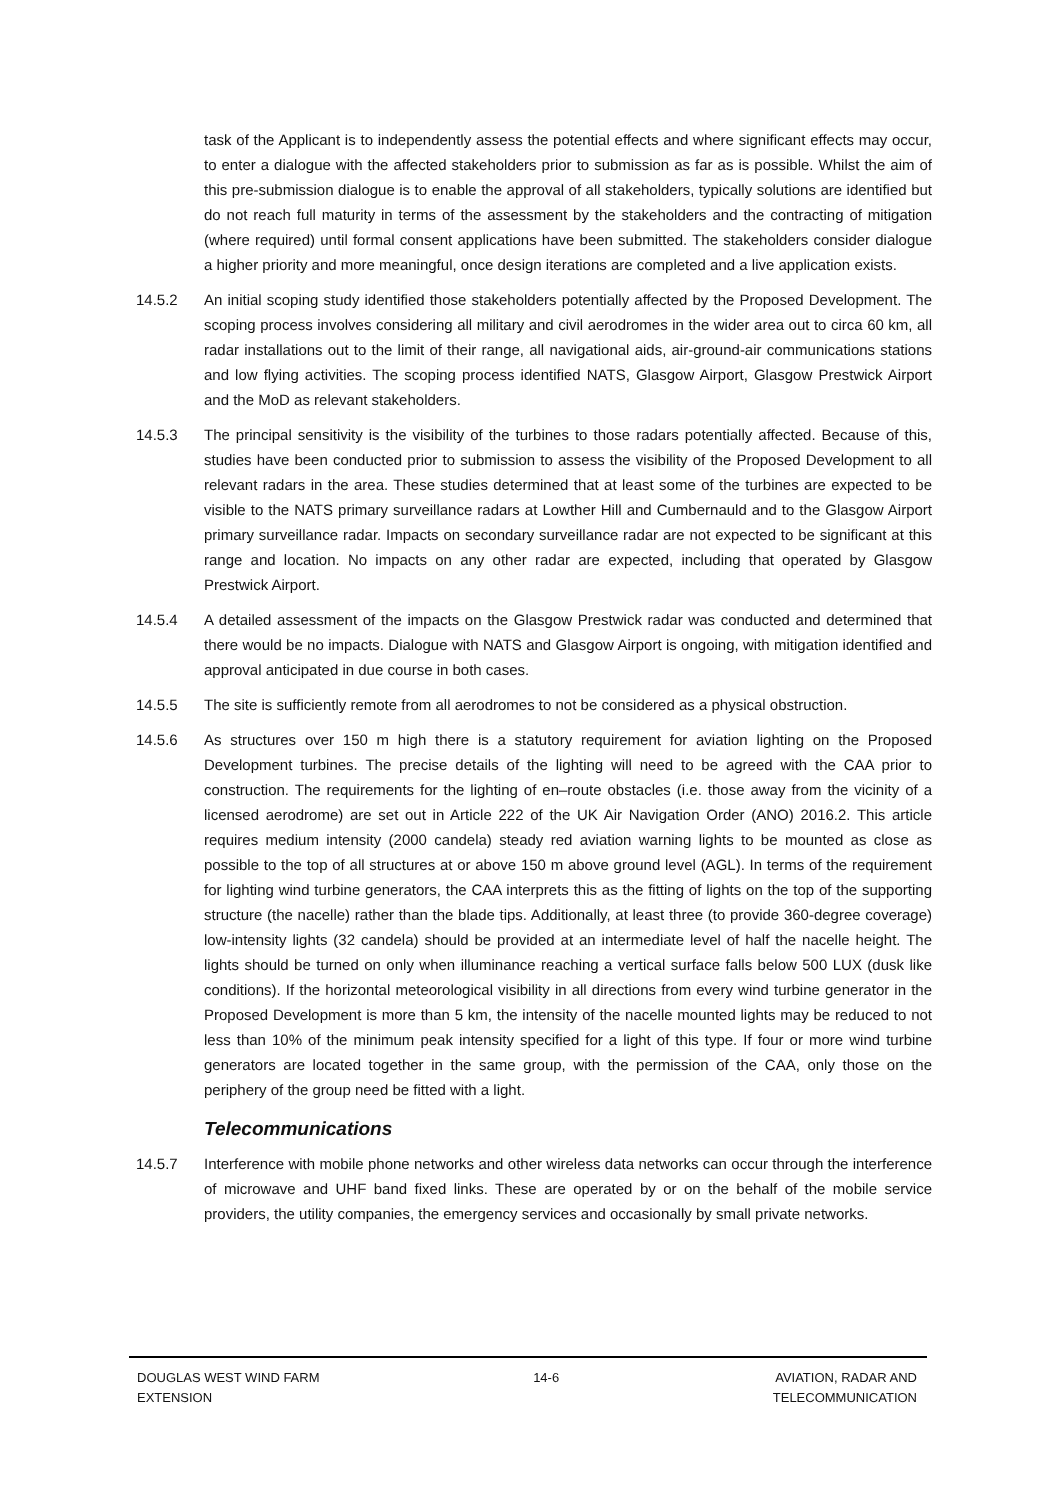task of the Applicant is to independently assess the potential effects and where significant effects may occur, to enter a dialogue with the affected stakeholders prior to submission as far as is possible. Whilst the aim of this pre-submission dialogue is to enable the approval of all stakeholders, typically solutions are identified but do not reach full maturity in terms of the assessment by the stakeholders and the contracting of mitigation (where required) until formal consent applications have been submitted. The stakeholders consider dialogue a higher priority and more meaningful, once design iterations are completed and a live application exists.
14.5.2 An initial scoping study identified those stakeholders potentially affected by the Proposed Development. The scoping process involves considering all military and civil aerodromes in the wider area out to circa 60 km, all radar installations out to the limit of their range, all navigational aids, air-ground-air communications stations and low flying activities. The scoping process identified NATS, Glasgow Airport, Glasgow Prestwick Airport and the MoD as relevant stakeholders.
14.5.3 The principal sensitivity is the visibility of the turbines to those radars potentially affected. Because of this, studies have been conducted prior to submission to assess the visibility of the Proposed Development to all relevant radars in the area. These studies determined that at least some of the turbines are expected to be visible to the NATS primary surveillance radars at Lowther Hill and Cumbernauld and to the Glasgow Airport primary surveillance radar. Impacts on secondary surveillance radar are not expected to be significant at this range and location. No impacts on any other radar are expected, including that operated by Glasgow Prestwick Airport.
14.5.4 A detailed assessment of the impacts on the Glasgow Prestwick radar was conducted and determined that there would be no impacts. Dialogue with NATS and Glasgow Airport is ongoing, with mitigation identified and approval anticipated in due course in both cases.
14.5.5 The site is sufficiently remote from all aerodromes to not be considered as a physical obstruction.
14.5.6 As structures over 150 m high there is a statutory requirement for aviation lighting on the Proposed Development turbines. The precise details of the lighting will need to be agreed with the CAA prior to construction. The requirements for the lighting of en–route obstacles (i.e. those away from the vicinity of a licensed aerodrome) are set out in Article 222 of the UK Air Navigation Order (ANO) 2016.2. This article requires medium intensity (2000 candela) steady red aviation warning lights to be mounted as close as possible to the top of all structures at or above 150 m above ground level (AGL). In terms of the requirement for lighting wind turbine generators, the CAA interprets this as the fitting of lights on the top of the supporting structure (the nacelle) rather than the blade tips. Additionally, at least three (to provide 360-degree coverage) low-intensity lights (32 candela) should be provided at an intermediate level of half the nacelle height. The lights should be turned on only when illuminance reaching a vertical surface falls below 500 LUX (dusk like conditions). If the horizontal meteorological visibility in all directions from every wind turbine generator in the Proposed Development is more than 5 km, the intensity of the nacelle mounted lights may be reduced to not less than 10% of the minimum peak intensity specified for a light of this type. If four or more wind turbine generators are located together in the same group, with the permission of the CAA, only those on the periphery of the group need be fitted with a light.
Telecommunications
14.5.7 Interference with mobile phone networks and other wireless data networks can occur through the interference of microwave and UHF band fixed links. These are operated by or on the behalf of the mobile service providers, the utility companies, the emergency services and occasionally by small private networks.
DOUGLAS WEST WIND FARM
EXTENSION
14-6 AVIATION, RADAR AND
TELECOMMUNICATION